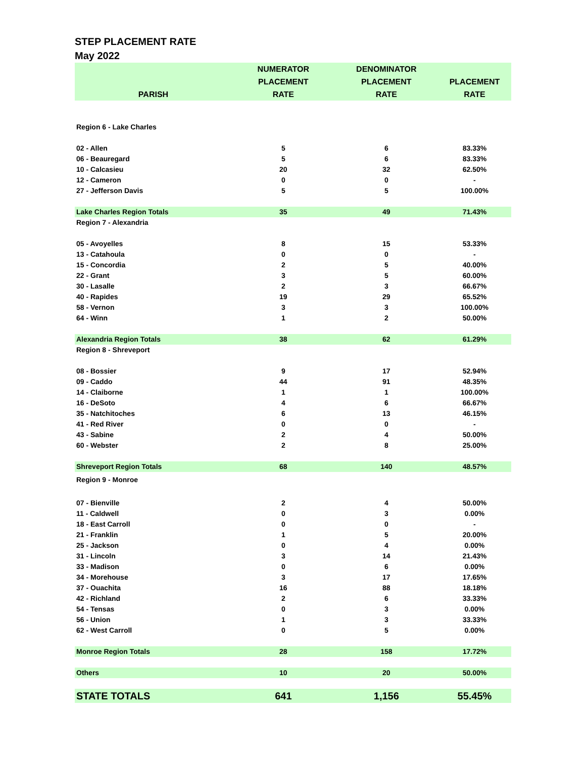STEP PLACEMENT RATE
May 2022
| PARISH | NUMERATOR PLACEMENT RATE | DENOMINATOR PLACEMENT RATE | PLACEMENT RATE |
| --- | --- | --- | --- |
| Region 6 - Lake Charles | | | |
| 02 - Allen | 5 | 6 | 83.33% |
| 06 - Beauregard | 5 | 6 | 83.33% |
| 10 - Calcasieu | 20 | 32 | 62.50% |
| 12 - Cameron | 0 | 0 | - |
| 27 - Jefferson Davis | 5 | 5 | 100.00% |
| Lake Charles Region Totals | 35 | 49 | 71.43% |
| Region 7 - Alexandria | | | |
| 05 - Avoyelles | 8 | 15 | 53.33% |
| 13 - Catahoula | 0 | 0 | - |
| 15 - Concordia | 2 | 5 | 40.00% |
| 22 - Grant | 3 | 5 | 60.00% |
| 30 - Lasalle | 2 | 3 | 66.67% |
| 40 - Rapides | 19 | 29 | 65.52% |
| 58 - Vernon | 3 | 3 | 100.00% |
| 64 - Winn | 1 | 2 | 50.00% |
| Alexandria Region Totals | 38 | 62 | 61.29% |
| Region 8 - Shreveport | | | |
| 08 - Bossier | 9 | 17 | 52.94% |
| 09 - Caddo | 44 | 91 | 48.35% |
| 14 - Claiborne | 1 | 1 | 100.00% |
| 16 - DeSoto | 4 | 6 | 66.67% |
| 35 - Natchitoches | 6 | 13 | 46.15% |
| 41 - Red River | 0 | 0 | - |
| 43 - Sabine | 2 | 4 | 50.00% |
| 60 - Webster | 2 | 8 | 25.00% |
| Shreveport Region Totals | 68 | 140 | 48.57% |
| Region 9 - Monroe | | | |
| 07 - Bienville | 2 | 4 | 50.00% |
| 11 - Caldwell | 0 | 3 | 0.00% |
| 18 - East Carroll | 0 | 0 | - |
| 21 - Franklin | 1 | 5 | 20.00% |
| 25 - Jackson | 0 | 4 | 0.00% |
| 31 - Lincoln | 3 | 14 | 21.43% |
| 33 - Madison | 0 | 6 | 0.00% |
| 34 - Morehouse | 3 | 17 | 17.65% |
| 37 - Ouachita | 16 | 88 | 18.18% |
| 42 - Richland | 2 | 6 | 33.33% |
| 54 - Tensas | 0 | 3 | 0.00% |
| 56 - Union | 1 | 3 | 33.33% |
| 62 - West Carroll | 0 | 5 | 0.00% |
| Monroe Region Totals | 28 | 158 | 17.72% |
| Others | 10 | 20 | 50.00% |
| STATE TOTALS | 641 | 1,156 | 55.45% |